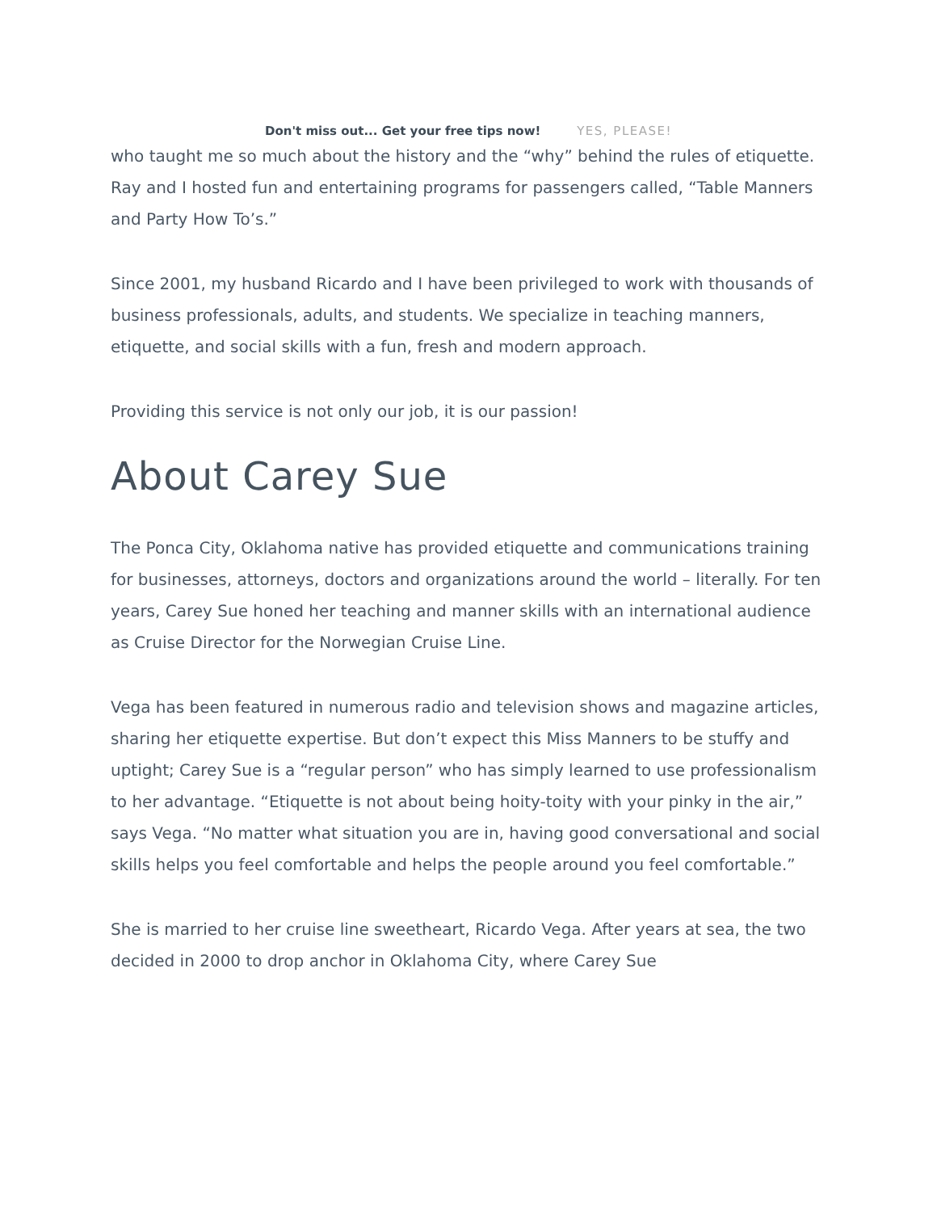who taught me so much about the history and the “why” behind the rules of etiquette. Ray and I hosted fun and entertaining programs for passengers called, “Table Manners and Party How To’s.”
Since 2001, my husband Ricardo and I have been privileged to work with thousands of business professionals, adults, and students. We specialize in teaching manners, etiquette, and social skills with a fun, fresh and modern approach.
Providing this service is not only our job, it is our passion!
About Carey Sue
The Ponca City, Oklahoma native has provided etiquette and communications training for businesses, attorneys, doctors and organizations around the world – literally. For ten years, Carey Sue honed her teaching and manner skills with an international audience as Cruise Director for the Norwegian Cruise Line.
Vega has been featured in numerous radio and television shows and magazine articles, sharing her etiquette expertise. But don’t expect this Miss Manners to be stuffy and uptight; Carey Sue is a “regular person” who has simply learned to use professionalism to her advantage. “Etiquette is not about being hoity-toity with your pinky in the air,” says Vega. “No matter what situation you are in, having good conversational and social skills helps you feel comfortable and helps the people around you feel comfortable.”
She is married to her cruise line sweetheart, Ricardo Vega. After years at sea, the two decided in 2000 to drop anchor in Oklahoma City, where Carey Sue
Don't miss out... Get your free tips now! YES, PLEASE!